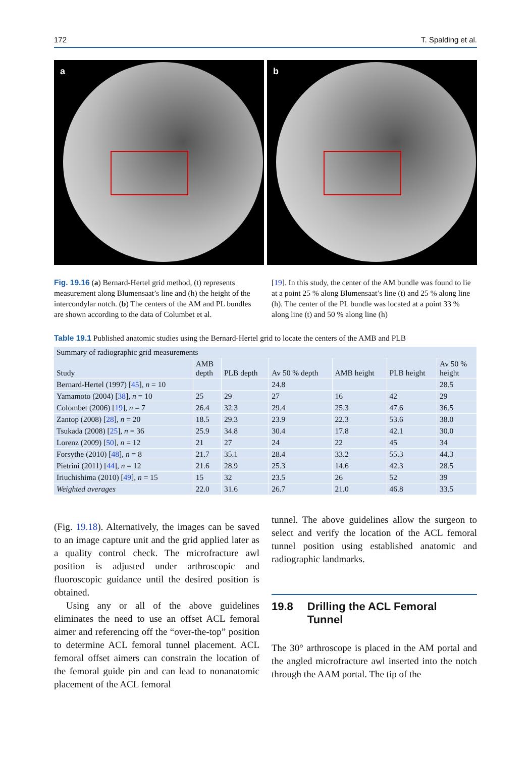172 T. Spalding et al.
a
b
Fig. 19.16 (a) Bernard-Hertel grid method, (t) represents measurement along Blumensaat’s line and (h) the height of the intercondylar notch. (b) The centers of the AM and PL bundles are shown according to the data of Columbet et al.
[19]. In this study, the center of the AM bundle was found to lie at a point 25 % along Blumensaat’s line (t) and 25 % along line (h). The center of the PL bundle was located at a point 33 % along line (t) and 50 % along line (h)
Table 19.1 Published anatomic studies using the Bernard-Hertel grid to locate the centers of the AMB and PLB
| Summary of radiographic grid measurements | | | | | | |
| --- | --- | --- | --- | --- | --- | --- |
| Study | AMB depth | PLB depth | Av 50 % depth | AMB height | PLB height | Av 50 % height |
| Bernard-Hertel (1997) [ 45 ], n = 10 | | | 24.8 | | | 28.5 |
| Yamamoto (2004) [ 38 ], n = 10 | 25 | 29 | 27 | 16 | 42 | 29 |
| Colombet (2006) [ 19 ], n = 7 | 26.4 | 32.3 | 29.4 | 25.3 | 47.6 | 36.5 |
| Zantop (2008) [ 28 ], n = 20 | 18.5 | 29.3 | 23.9 | 22.3 | 53.6 | 38.0 |
| Tsukada (2008) [ 25 ], n = 36 | 25.9 | 34.8 | 30.4 | 17.8 | 42.1 | 30.0 |
| Lorenz (2009) [ 50 ], n = 12 | 21 | 27 | 24 | 22 | 45 | 34 |
| Forsythe (2010) [ 48 ], n = 8 | 21.7 | 35.1 | 28.4 | 33.2 | 55.3 | 44.3 |
| Pietrini (2011) [ 44 ], n = 12 | 21.6 | 28.9 | 25.3 | 14.6 | 42.3 | 28.5 |
| Iriuchishima (2010) [ 49 ], n = 15 | 15 | 32 | 23.5 | 26 | 52 | 39 |
| Weighted averages | 22.0 | 31.6 | 26.7 | 21.0 | 46.8 | 33.5 |
(Fig. 19.18). Alternatively, the images can be saved to an image capture unit and the grid applied later as a quality control check. The microfracture awl position is adjusted under arthroscopic and fluoroscopic guidance until the desired position is obtained.
Using any or all of the above guidelines eliminates the need to use an offset ACL femoral aimer and referencing off the “over-the-top” position to determine ACL femoral tunnel placement. ACL femoral offset aimers can constrain the location of the femoral guide pin and can lead to nonanatomic placement of the ACL femoral
tunnel. The above guidelines allow the surgeon to select and verify the location of the ACL femoral tunnel position using established anatomic and radiographic landmarks.
19.8 Drilling the ACL Femoral
Tunnel
The 30° arthroscope is placed in the AM portal and the angled microfracture awl inserted into the notch through the AAM portal. The tip of the